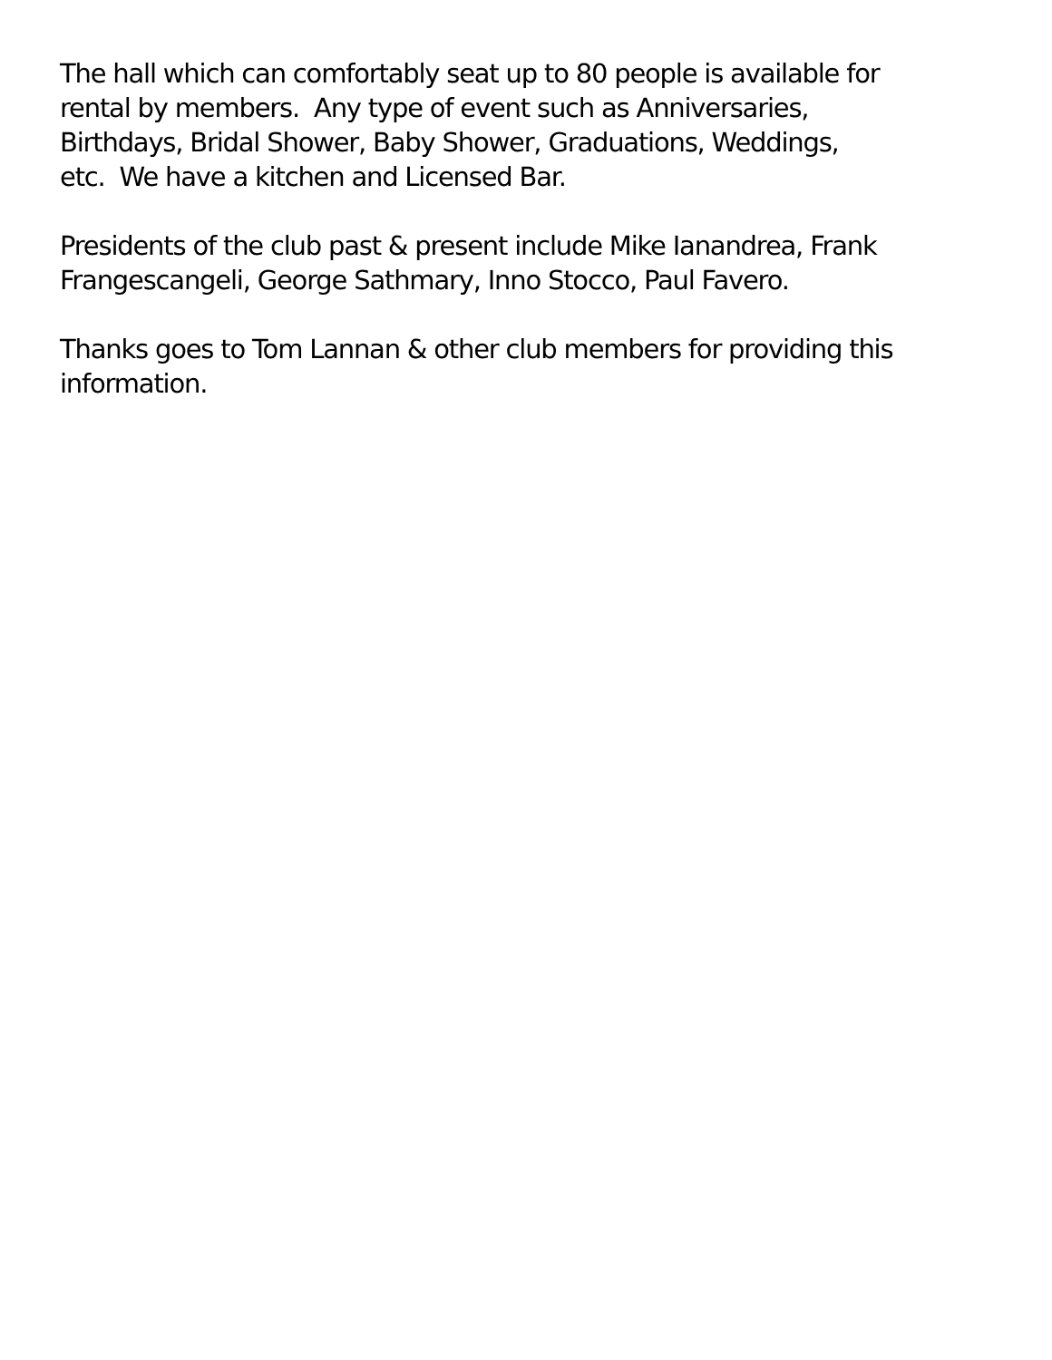The hall which can comfortably seat up to 80 people is available for
rental by members. Any type of event such as Anniversaries,
Birthdays, Bridal Shower, Baby Shower, Graduations, Weddings,
etc. We have a kitchen and Licensed Bar.
Presidents of the club past & present include Mike Ianandrea, Frank
Frangescangeli, George Sathmary, Inno Stocco, Paul Favero.
Thanks goes to Tom Lannan & other club members for providing this
information.